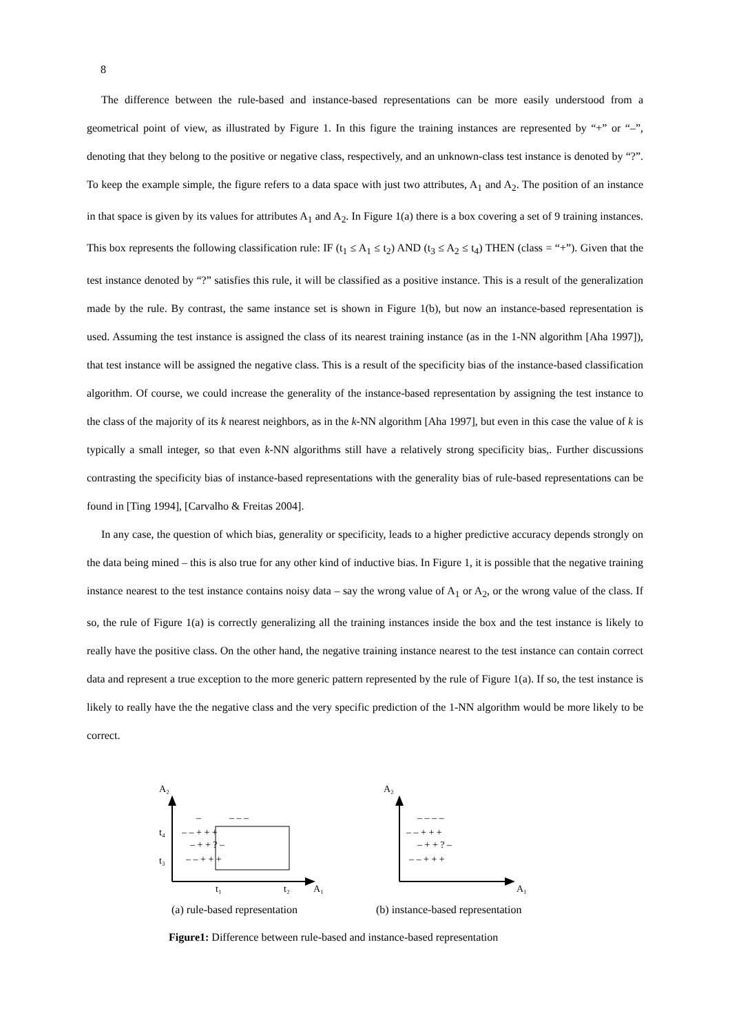8
The difference between the rule-based and instance-based representations can be more easily understood from a geometrical point of view, as illustrated by Figure 1. In this figure the training instances are represented by “+” or “–”, denoting that they belong to the positive or negative class, respectively, and an unknown-class test instance is denoted by “?”. To keep the example simple, the figure refers to a data space with just two attributes, A<sub>1</sub> and A<sub>2</sub>. The position of an instance in that space is given by its values for attributes A<sub>1</sub> and A<sub>2</sub>. In Figure 1(a) there is a box covering a set of 9 training instances. This box represents the following classification rule: IF (t<sub>1</sub> ≤ A<sub>1</sub> ≤ t<sub>2</sub>) AND (t<sub>3</sub> ≤ A<sub>2</sub> ≤ t<sub>4</sub>) THEN (class = “+”). Given that the test instance denoted by “?” satisfies this rule, it will be classified as a positive instance. This is a result of the generalization made by the rule. By contrast, the same instance set is shown in Figure 1(b), but now an instance-based representation is used. Assuming the test instance is assigned the class of its nearest training instance (as in the 1-NN algorithm [Aha 1997]), that test instance will be assigned the negative class. This is a result of the specificity bias of the instance-based classification algorithm. Of course, we could increase the generality of the instance-based representation by assigning the test instance to the class of the majority of its k nearest neighbors, as in the k-NN algorithm [Aha 1997], but even in this case the value of k is typically a small integer, so that even k-NN algorithms still have a relatively strong specificity bias,. Further discussions contrasting the specificity bias of instance-based representations with the generality bias of rule-based representations can be found in [Ting 1994], [Carvalho & Freitas 2004].
In any case, the question of which bias, generality or specificity, leads to a higher predictive accuracy depends strongly on the data being mined – this is also true for any other kind of inductive bias. In Figure 1, it is possible that the negative training instance nearest to the test instance contains noisy data – say the wrong value of A<sub>1</sub> or A<sub>2</sub>, or the wrong value of the class. If so, the rule of Figure 1(a) is correctly generalizing all the training instances inside the box and the test instance is likely to really have the positive class. On the other hand, the negative training instance nearest to the test instance can contain correct data and represent a true exception to the more generic pattern represented by the rule of Figure 1(a). If so, the test instance is likely to really have the the negative class and the very specific prediction of the 1-NN algorithm would be more likely to be correct.
A₂
A₁
t₄
t₃
t₁
t₂
–
– – –
– – + + +
– + + ? –
– – + + +
A₂
A₁
– – – –
– – + + +
– + + ? –
– – + + +
(a) rule-based representation
(b) instance-based representation
Figure1: Difference between rule-based and instance-based representation